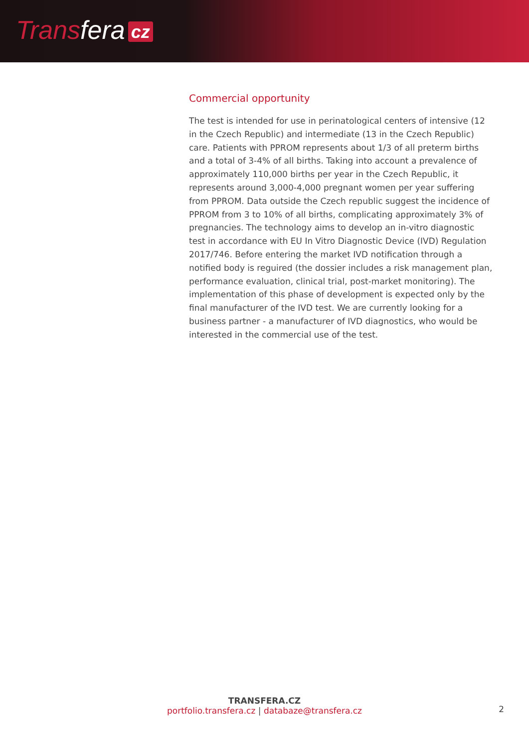Transfera cz
Commercial opportunity
The test is intended for use in perinatological centers of intensive (12 in the Czech Republic) and intermediate (13 in the Czech Republic) care. Patients with PPROM represents about 1/3 of all preterm births and a total of 3-4% of all births. Taking into account a prevalence of approximately 110,000 births per year in the Czech Republic, it represents around 3,000-4,000 pregnant women per year suffering from PPROM. Data outside the Czech republic suggest the incidence of PPROM from 3 to 10% of all births, complicating approximately 3% of pregnancies. The technology aims to develop an in-vitro diagnostic test in accordance with EU In Vitro Diagnostic Device (IVD) Regulation 2017/746. Before entering the market IVD notification through a notified body is reguired (the dossier includes a risk management plan, performance evaluation, clinical trial, post-market monitoring). The implementation of this phase of development is expected only by the final manufacturer of the IVD test. We are currently looking for a business partner - a manufacturer of IVD diagnostics, who would be interested in the commercial use of the test.
TRANSFERA.CZ
portfolio.transfera.cz | databaze@transfera.cz
2